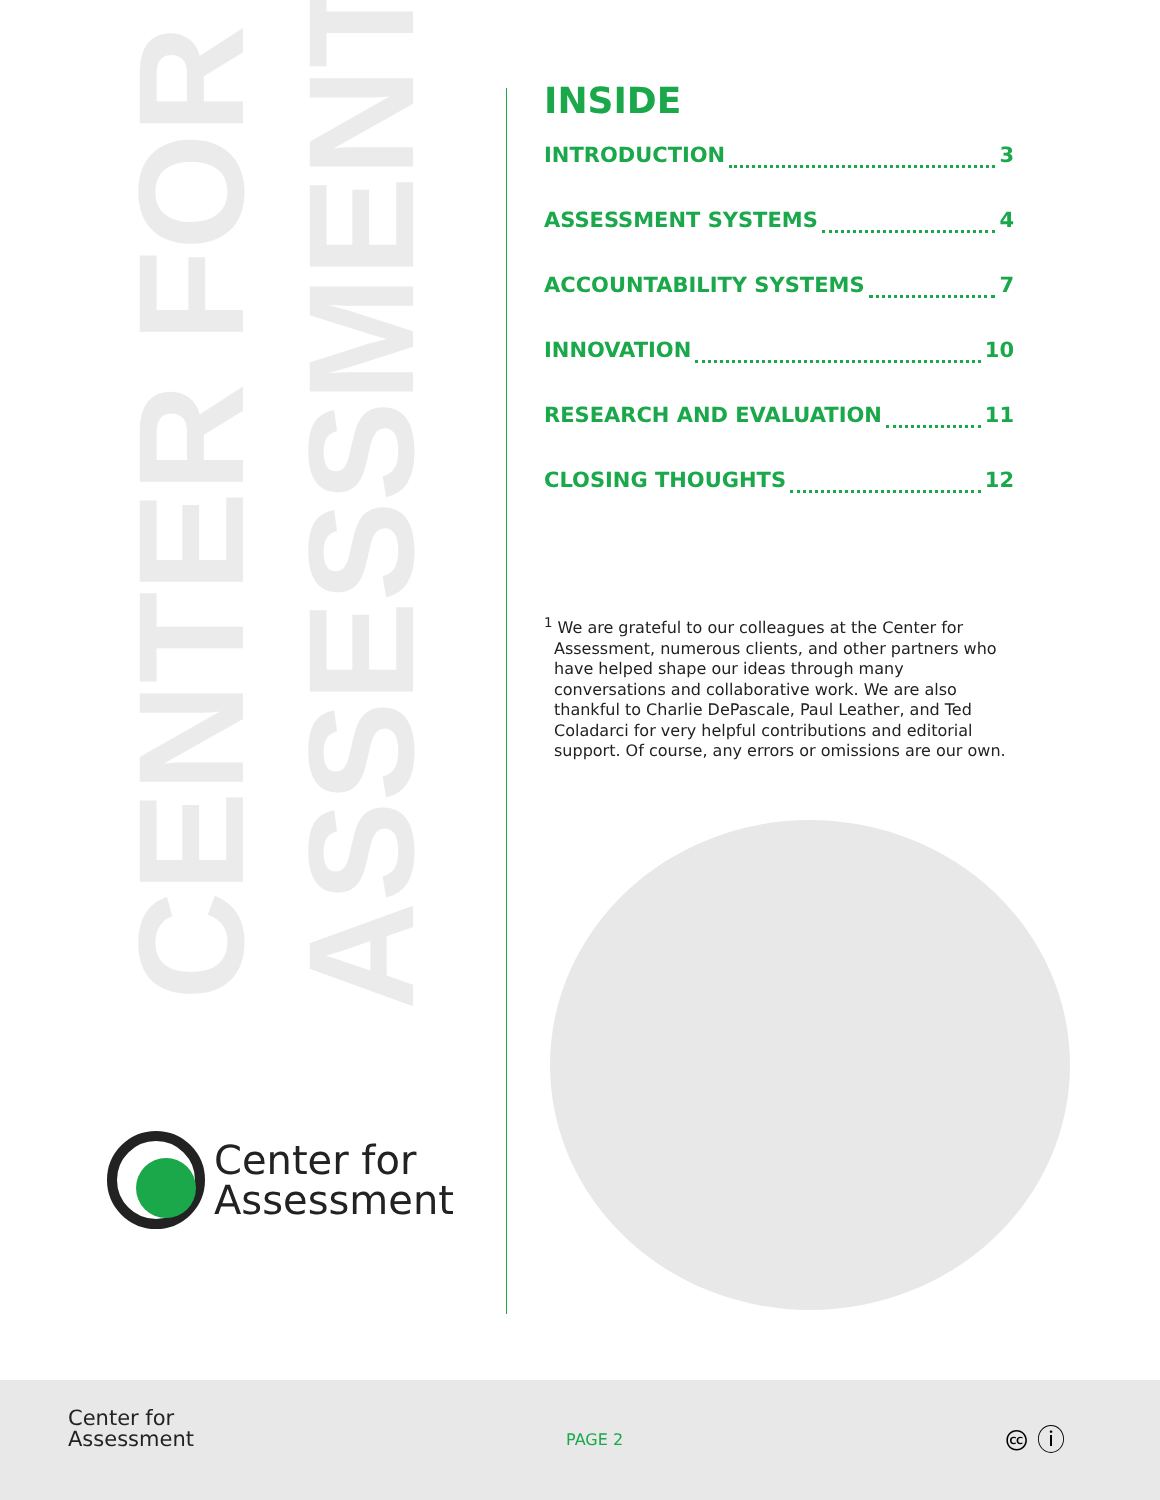CENTER FOR ASSESSMENT
Center for
Assessment
INSIDE
INTRODUCTION 3
ASSESSMENT SYSTEMS 4
ACCOUNTABILITY SYSTEMS 7
INNOVATION 10
RESEARCH AND EVALUATION 11
CLOSING THOUGHTS 12
<sup>1</sup> We are grateful to our colleagues at the Center for Assessment, numerous clients, and other partners who have helped shape our ideas through many conversations and collaborative work. We are also thankful to Charlie DePascale, Paul Leather, and Ted Coladarci for very helpful contributions and editorial support. Of course, any errors or omissions are our own.
Center for
Assessment
PAGE 2 🅭 ⓘ